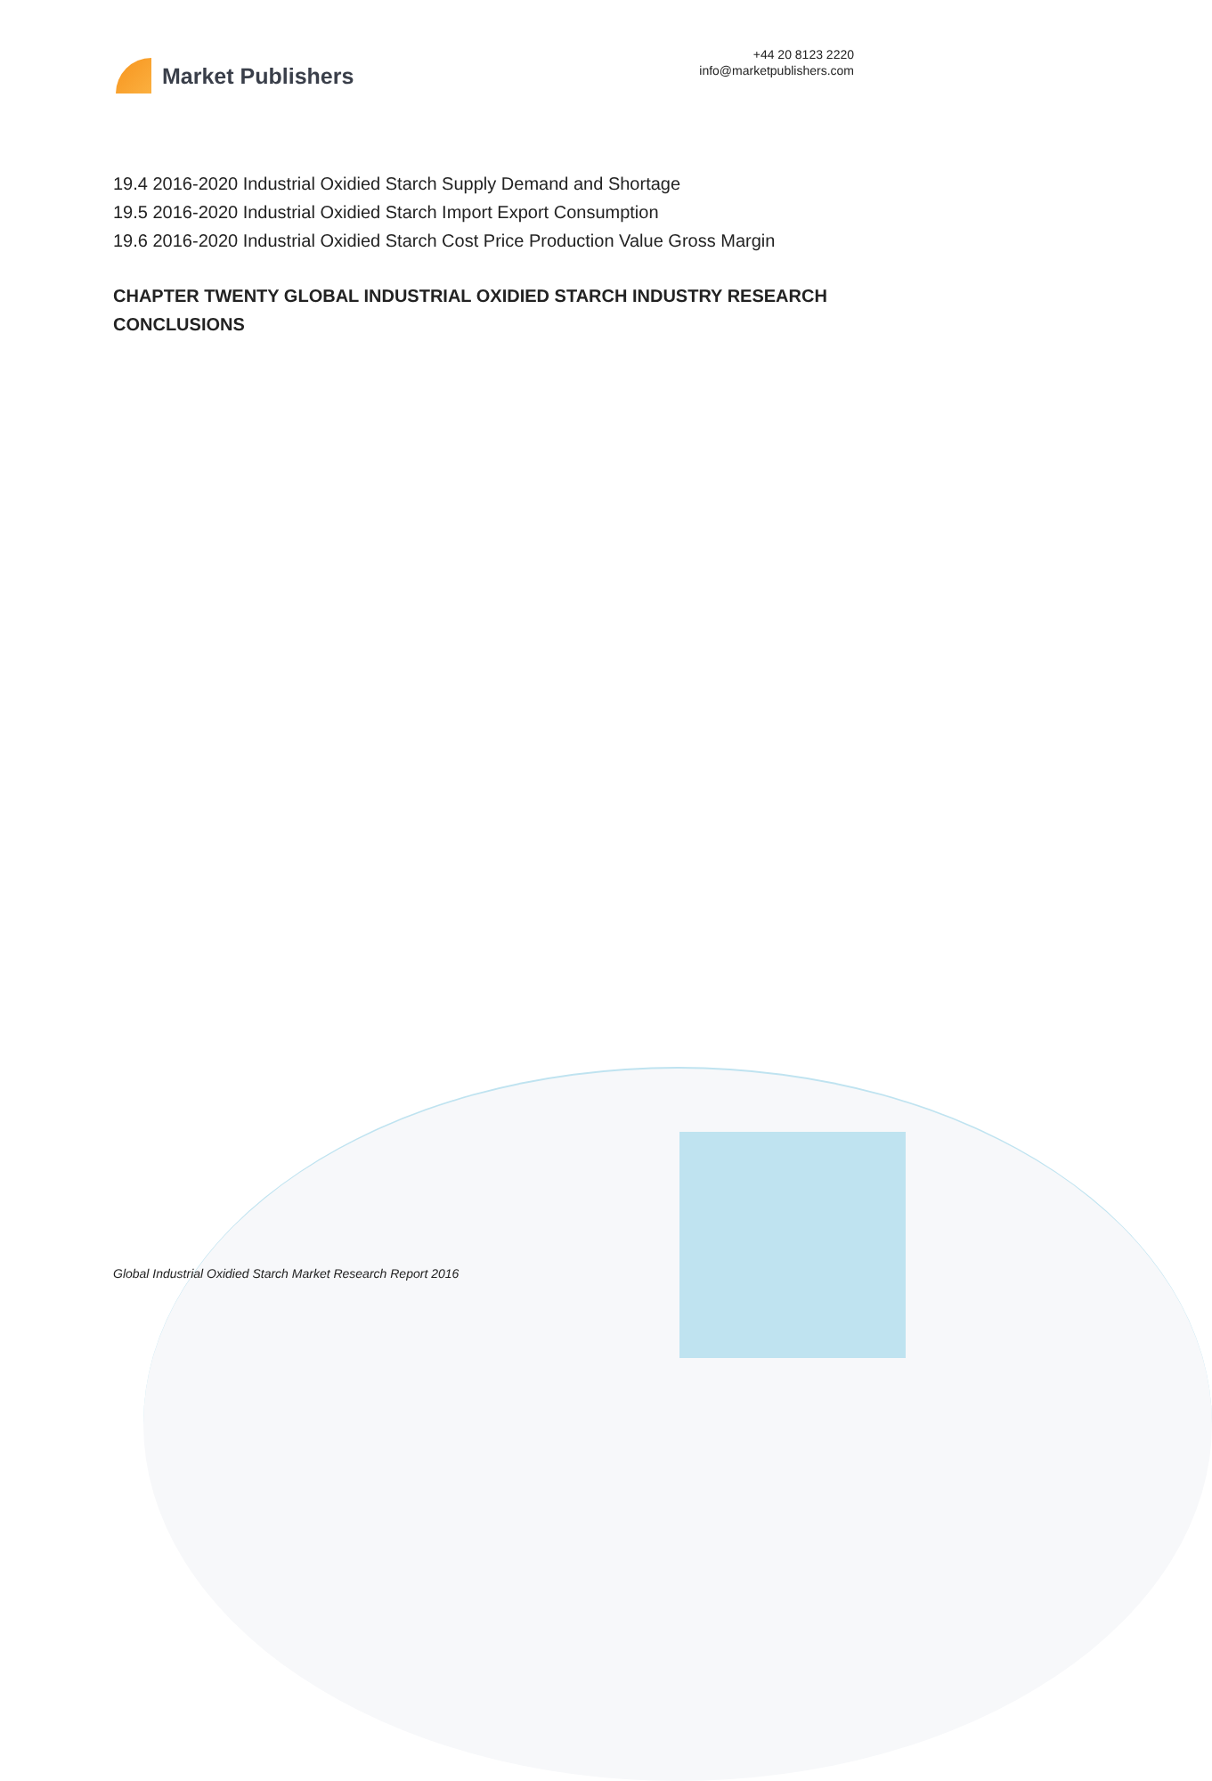Market Publishers
+44 20 8123 2220
info@marketpublishers.com
19.4 2016-2020 Industrial Oxidied Starch Supply Demand and Shortage
19.5 2016-2020 Industrial Oxidied Starch Import Export Consumption
19.6 2016-2020 Industrial Oxidied Starch Cost Price Production Value Gross Margin
CHAPTER TWENTY GLOBAL INDUSTRIAL OXIDIED STARCH INDUSTRY RESEARCH CONCLUSIONS
Global Industrial Oxidied Starch Market Research Report 2016